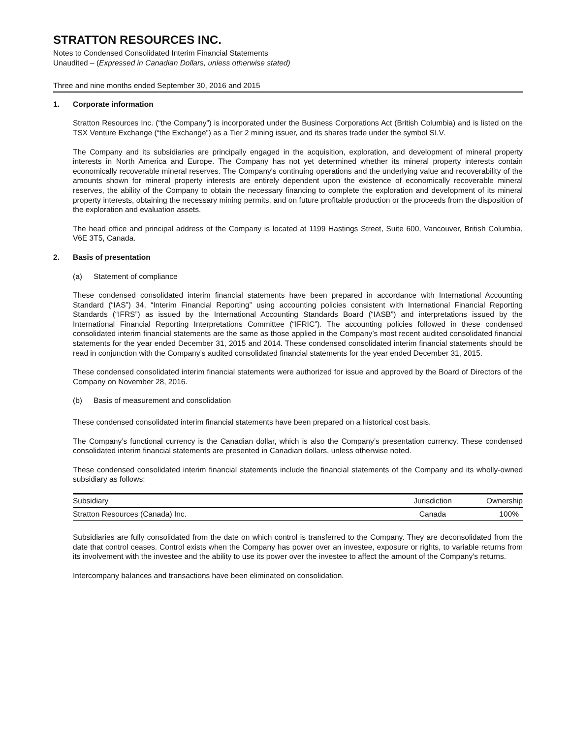STRATTON RESOURCES INC.
Notes to Condensed Consolidated Interim Financial Statements
Unaudited – (Expressed in Canadian Dollars, unless otherwise stated)
Three and nine months ended September 30, 2016 and 2015
1. Corporate information
Stratton Resources Inc. (“the Company”) is incorporated under the Business Corporations Act (British Columbia) and is listed on the TSX Venture Exchange (“the Exchange”) as a Tier 2 mining issuer, and its shares trade under the symbol SI.V.
The Company and its subsidiaries are principally engaged in the acquisition, exploration, and development of mineral property interests in North America and Europe. The Company has not yet determined whether its mineral property interests contain economically recoverable mineral reserves. The Company's continuing operations and the underlying value and recoverability of the amounts shown for mineral property interests are entirely dependent upon the existence of economically recoverable mineral reserves, the ability of the Company to obtain the necessary financing to complete the exploration and development of its mineral property interests, obtaining the necessary mining permits, and on future profitable production or the proceeds from the disposition of the exploration and evaluation assets.
The head office and principal address of the Company is located at 1199 Hastings Street, Suite 600, Vancouver, British Columbia, V6E 3T5, Canada.
2. Basis of presentation
(a) Statement of compliance
These condensed consolidated interim financial statements have been prepared in accordance with International Accounting Standard (“IAS”) 34, “Interim Financial Reporting” using accounting policies consistent with International Financial Reporting Standards (“IFRS”) as issued by the International Accounting Standards Board (“IASB”) and interpretations issued by the International Financial Reporting Interpretations Committee (“IFRIC”). The accounting policies followed in these condensed consolidated interim financial statements are the same as those applied in the Company’s most recent audited consolidated financial statements for the year ended December 31, 2015 and 2014. These condensed consolidated interim financial statements should be read in conjunction with the Company’s audited consolidated financial statements for the year ended December 31, 2015.
These condensed consolidated interim financial statements were authorized for issue and approved by the Board of Directors of the Company on November 28, 2016.
(b) Basis of measurement and consolidation
These condensed consolidated interim financial statements have been prepared on a historical cost basis.
The Company’s functional currency is the Canadian dollar, which is also the Company’s presentation currency. These condensed consolidated interim financial statements are presented in Canadian dollars, unless otherwise noted.
These condensed consolidated interim financial statements include the financial statements of the Company and its wholly-owned subsidiary as follows:
| Subsidiary | Jurisdiction | Ownership |
| --- | --- | --- |
| Stratton Resources (Canada) Inc. | Canada | 100% |
Subsidiaries are fully consolidated from the date on which control is transferred to the Company. They are deconsolidated from the date that control ceases. Control exists when the Company has power over an investee, exposure or rights, to variable returns from its involvement with the investee and the ability to use its power over the investee to affect the amount of the Company’s returns.
Intercompany balances and transactions have been eliminated on consolidation.